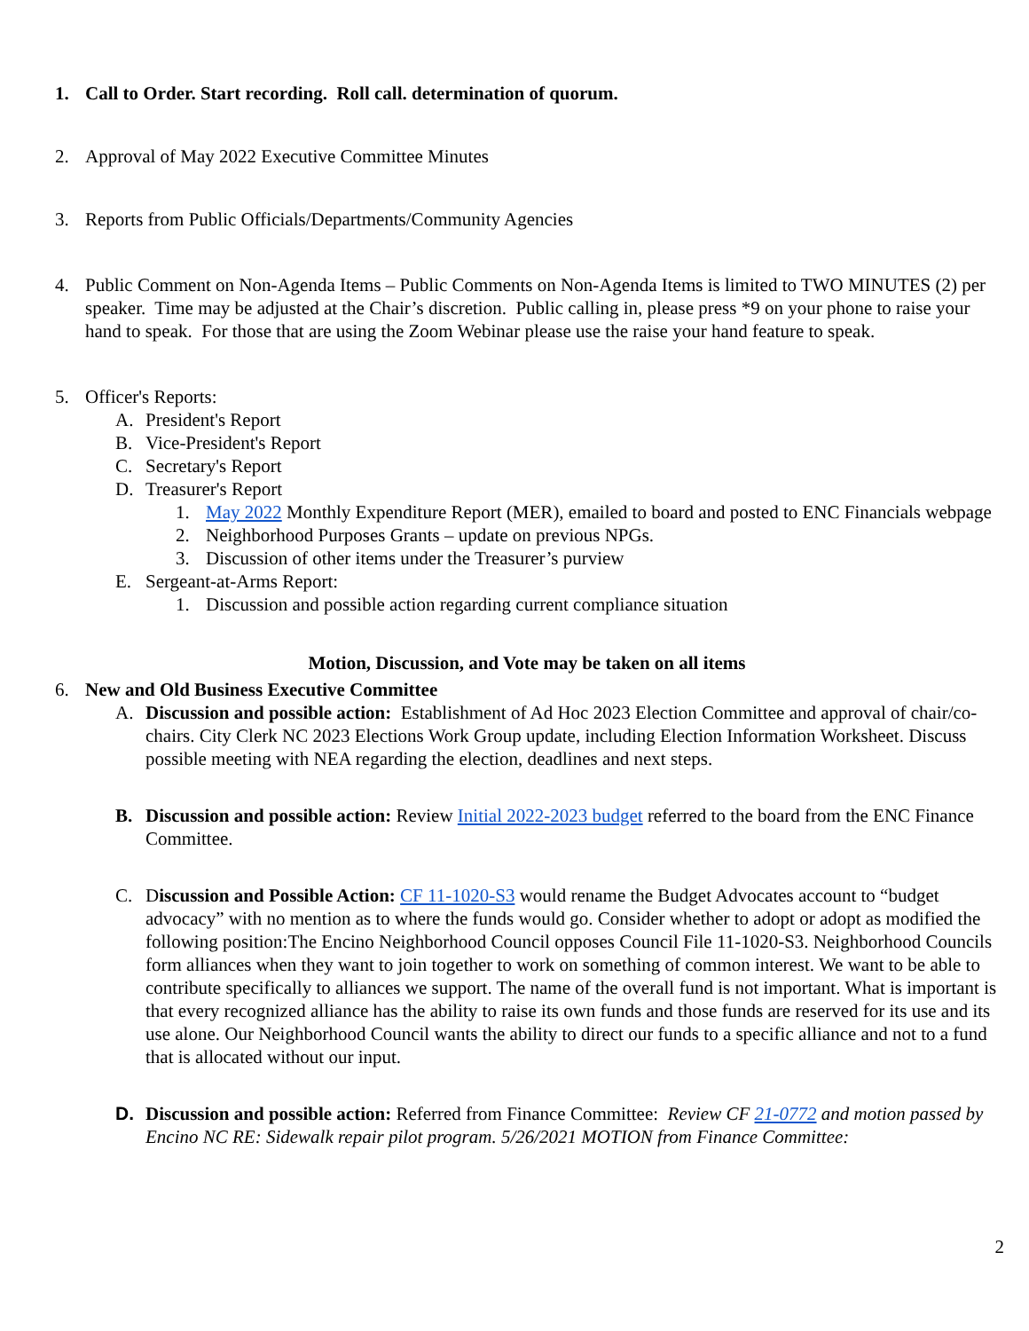1. Call to Order. Start recording. Roll call. determination of quorum.
2. Approval of May 2022 Executive Committee Minutes
3. Reports from Public Officials/Departments/Community Agencies
4. Public Comment on Non-Agenda Items – Public Comments on Non-Agenda Items is limited to TWO MINUTES (2) per speaker. Time may be adjusted at the Chair’s discretion. Public calling in, please press *9 on your phone to raise your hand to speak. For those that are using the Zoom Webinar please use the raise your hand feature to speak.
5. Officer's Reports:
A. President's Report
B. Vice-President's Report
C. Secretary's Report
D. Treasurer's Report
1. May 2022 Monthly Expenditure Report (MER), emailed to board and posted to ENC Financials webpage
2. Neighborhood Purposes Grants – update on previous NPGs.
3. Discussion of other items under the Treasurer’s purview
E. Sergeant-at-Arms Report:
1. Discussion and possible action regarding current compliance situation
Motion, Discussion, and Vote may be taken on all items
6. New and Old Business Executive Committee
A. Discussion and possible action: Establishment of Ad Hoc 2023 Election Committee and approval of chair/co-chairs. City Clerk NC 2023 Elections Work Group update, including Election Information Worksheet. Discuss possible meeting with NEA regarding the election, deadlines and next steps.
B. Discussion and possible action: Review Initial 2022-2023 budget referred to the board from the ENC Finance Committee.
C. Discussion and Possible Action: CF 11-1020-S3 would rename the Budget Advocates account to “budget advocacy” with no mention as to where the funds would go. Consider whether to adopt or adopt as modified the following position:The Encino Neighborhood Council opposes Council File 11-1020-S3. Neighborhood Councils form alliances when they want to join together to work on something of common interest. We want to be able to contribute specifically to alliances we support. The name of the overall fund is not important. What is important is that every recognized alliance has the ability to raise its own funds and those funds are reserved for its use and its use alone. Our Neighborhood Council wants the ability to direct our funds to a specific alliance and not to a fund that is allocated without our input.
D. Discussion and possible action: Referred from Finance Committee: Review CF 21-0772 and motion passed by Encino NC RE: Sidewalk repair pilot program. 5/26/2021 MOTION from Finance Committee:
2